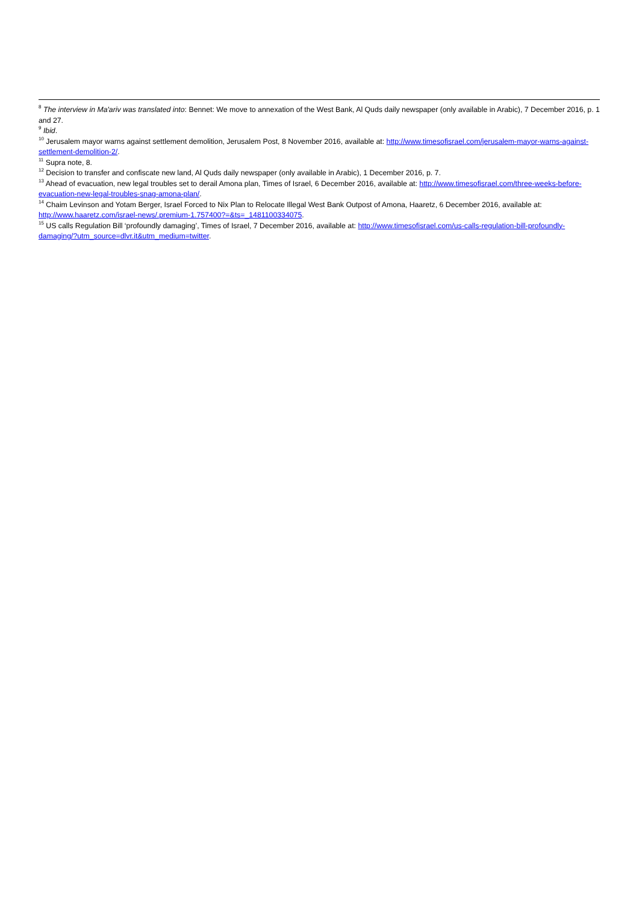<sup>8</sup> The interview in Ma'ariv was translated into: Bennet: We move to annexation of the West Bank, Al Quds daily newspaper (only available in Arabic), 7 December 2016, p. 1 and 27.
<sup>9</sup> Ibid.
<sup>10</sup> Jerusalem mayor warns against settlement demolition, Jerusalem Post, 8 November 2016, available at: http://www.timesofisrael.com/jerusalem-mayor-warns-against-settlement-demolition-2/.
<sup>11</sup> Supra note, 8.
<sup>12</sup> Decision to transfer and confiscate new land, Al Quds daily newspaper (only available in Arabic), 1 December 2016, p. 7.
<sup>13</sup> Ahead of evacuation, new legal troubles set to derail Amona plan, Times of Israel, 6 December 2016, available at: http://www.timesofisrael.com/three-weeks-before-evacuation-new-legal-troubles-snag-amona-plan/.
<sup>14</sup> Chaim Levinson and Yotam Berger, Israel Forced to Nix Plan to Relocate Illegal West Bank Outpost of Amona, Haaretz, 6 December 2016, available at: http://www.haaretz.com/israel-news/.premium-1.757400?=&ts=_1481100334075.
<sup>15</sup> US calls Regulation Bill ‘profoundly damaging’, Times of Israel, 7 December 2016, available at: http://www.timesofisrael.com/us-calls-regulation-bill-profoundly-damaging/?utm_source=dlvr.it&utm_medium=twitter.